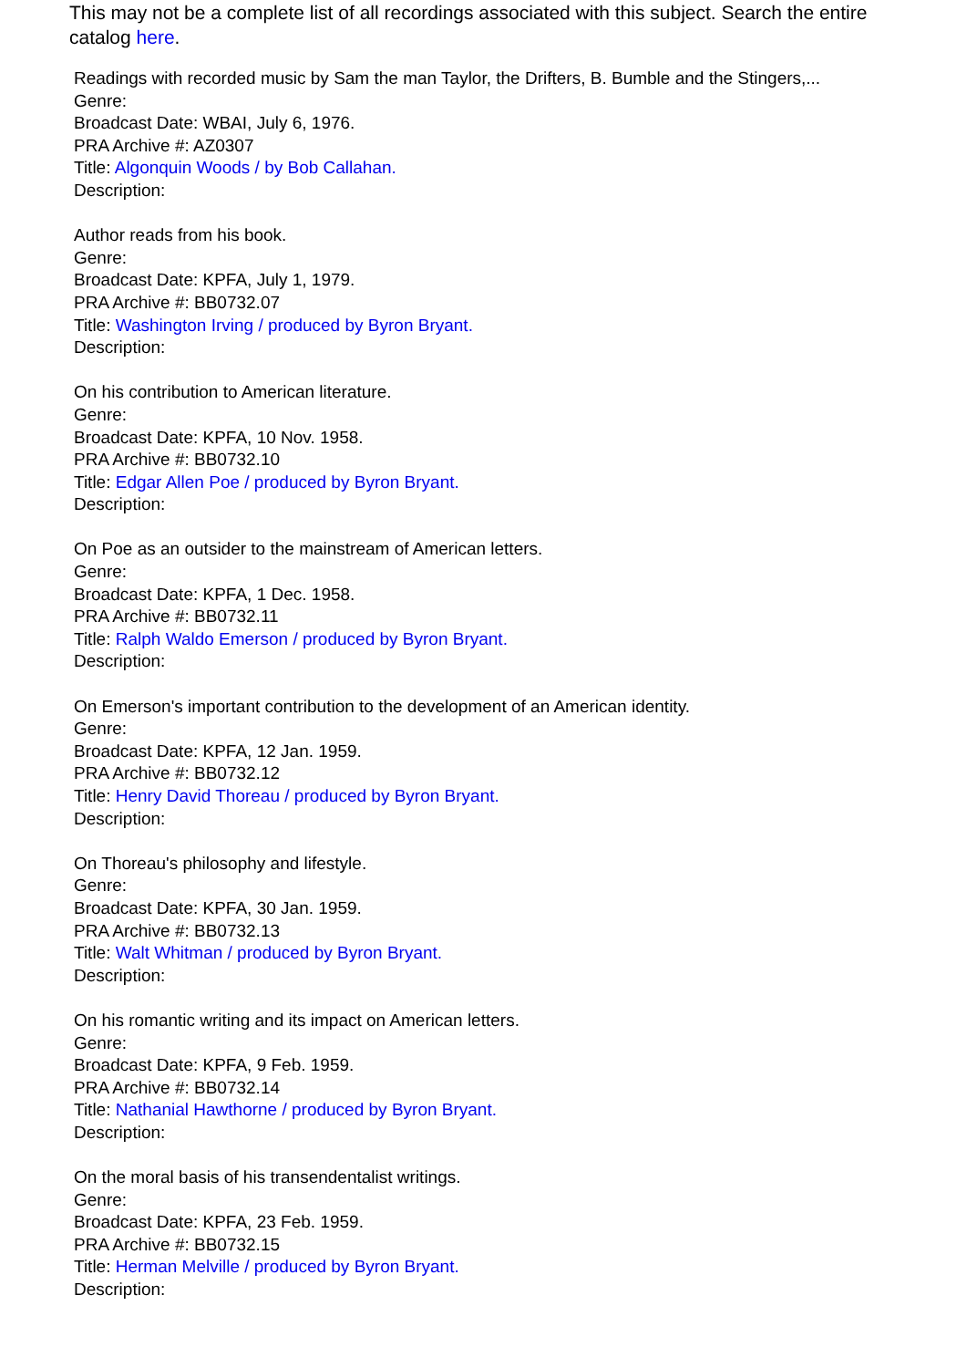This may not be a complete list of all recordings associated with this subject. Search the entire catalog here.
Readings with recorded music by Sam the man Taylor, the Drifters, B. Bumble and the Stingers,...
Genre:
Broadcast Date: WBAI, July 6, 1976.
PRA Archive #: AZ0307
Title: Algonquin Woods / by Bob Callahan.
Description:
Author reads from his book.
Genre:
Broadcast Date: KPFA, July 1, 1979.
PRA Archive #: BB0732.07
Title: Washington Irving / produced by Byron Bryant.
Description:
On his contribution to American literature.
Genre:
Broadcast Date: KPFA, 10 Nov. 1958.
PRA Archive #: BB0732.10
Title: Edgar Allen Poe / produced by Byron Bryant.
Description:
On Poe as an outsider to the mainstream of American letters.
Genre:
Broadcast Date: KPFA, 1 Dec. 1958.
PRA Archive #: BB0732.11
Title: Ralph Waldo Emerson / produced by Byron Bryant.
Description:
On Emerson's important contribution to the development of an American identity.
Genre:
Broadcast Date: KPFA, 12 Jan. 1959.
PRA Archive #: BB0732.12
Title: Henry David Thoreau / produced by Byron Bryant.
Description:
On Thoreau's philosophy and lifestyle.
Genre:
Broadcast Date: KPFA, 30 Jan. 1959.
PRA Archive #: BB0732.13
Title: Walt Whitman / produced by Byron Bryant.
Description:
On his romantic writing and its impact on American letters.
Genre:
Broadcast Date: KPFA, 9 Feb. 1959.
PRA Archive #: BB0732.14
Title: Nathanial Hawthorne / produced by Byron Bryant.
Description:
On the moral basis of his transendentalist writings.
Genre:
Broadcast Date: KPFA, 23 Feb. 1959.
PRA Archive #: BB0732.15
Title: Herman Melville / produced by Byron Bryant.
Description: